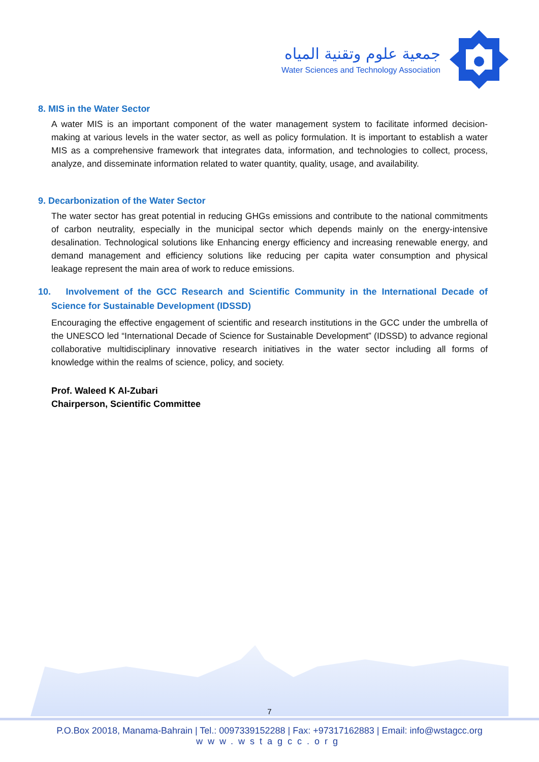جمعية علوم وتقنية المياه
Water Sciences and Technology Association
8. MIS in the Water Sector
A water MIS is an important component of the water management system to facilitate informed decision-making at various levels in the water sector, as well as policy formulation. It is important to establish a water MIS as a comprehensive framework that integrates data, information, and technologies to collect, process, analyze, and disseminate information related to water quantity, quality, usage, and availability.
9. Decarbonization of the Water Sector
The water sector has great potential in reducing GHGs emissions and contribute to the national commitments of carbon neutrality, especially in the municipal sector which depends mainly on the energy-intensive desalination. Technological solutions like Enhancing energy efficiency and increasing renewable energy, and demand management and efficiency solutions like reducing per capita water consumption and physical leakage represent the main area of work to reduce emissions.
10. Involvement of the GCC Research and Scientific Community in the International Decade of Science for Sustainable Development (IDSSD)
Encouraging the effective engagement of scientific and research institutions in the GCC under the umbrella of the UNESCO led “International Decade of Science for Sustainable Development” (IDSSD) to advance regional collaborative multidisciplinary innovative research initiatives in the water sector including all forms of knowledge within the realms of science, policy, and society.
Prof. Waleed K Al-Zubari
Chairperson, Scientific Committee
7
P.O.Box 20018, Manama-Bahrain | Tel.: 0097339152288 | Fax: +97317162883 | Email: info@wstagcc.org
www.wstagcc.org